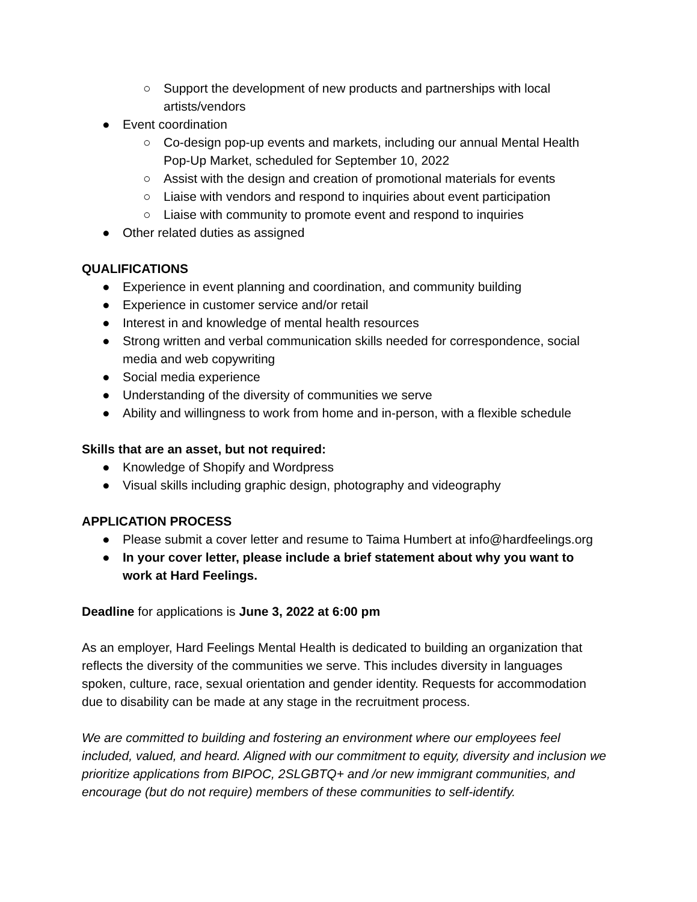○ Support the development of new products and partnerships with local artists/vendors
● Event coordination
○ Co-design pop-up events and markets, including our annual Mental Health Pop-Up Market, scheduled for September 10, 2022
○ Assist with the design and creation of promotional materials for events
○ Liaise with vendors and respond to inquiries about event participation
○ Liaise with community to promote event and respond to inquiries
● Other related duties as assigned
QUALIFICATIONS
● Experience in event planning and coordination, and community building
● Experience in customer service and/or retail
● Interest in and knowledge of mental health resources
● Strong written and verbal communication skills needed for correspondence, social media and web copywriting
● Social media experience
● Understanding of the diversity of communities we serve
● Ability and willingness to work from home and in-person, with a flexible schedule
Skills that are an asset, but not required:
● Knowledge of Shopify and Wordpress
● Visual skills including graphic design, photography and videography
APPLICATION PROCESS
● Please submit a cover letter and resume to Taima Humbert at info@hardfeelings.org
● In your cover letter, please include a brief statement about why you want to work at Hard Feelings.
Deadline for applications is June 3, 2022 at 6:00 pm
As an employer, Hard Feelings Mental Health is dedicated to building an organization that reflects the diversity of the communities we serve. This includes diversity in languages spoken, culture, race, sexual orientation and gender identity. Requests for accommodation due to disability can be made at any stage in the recruitment process.
We are committed to building and fostering an environment where our employees feel included, valued, and heard. Aligned with our commitment to equity, diversity and inclusion we prioritize applications from BIPOC, 2SLGBTQ+ and /or new immigrant communities, and encourage (but do not require) members of these communities to self-identify.